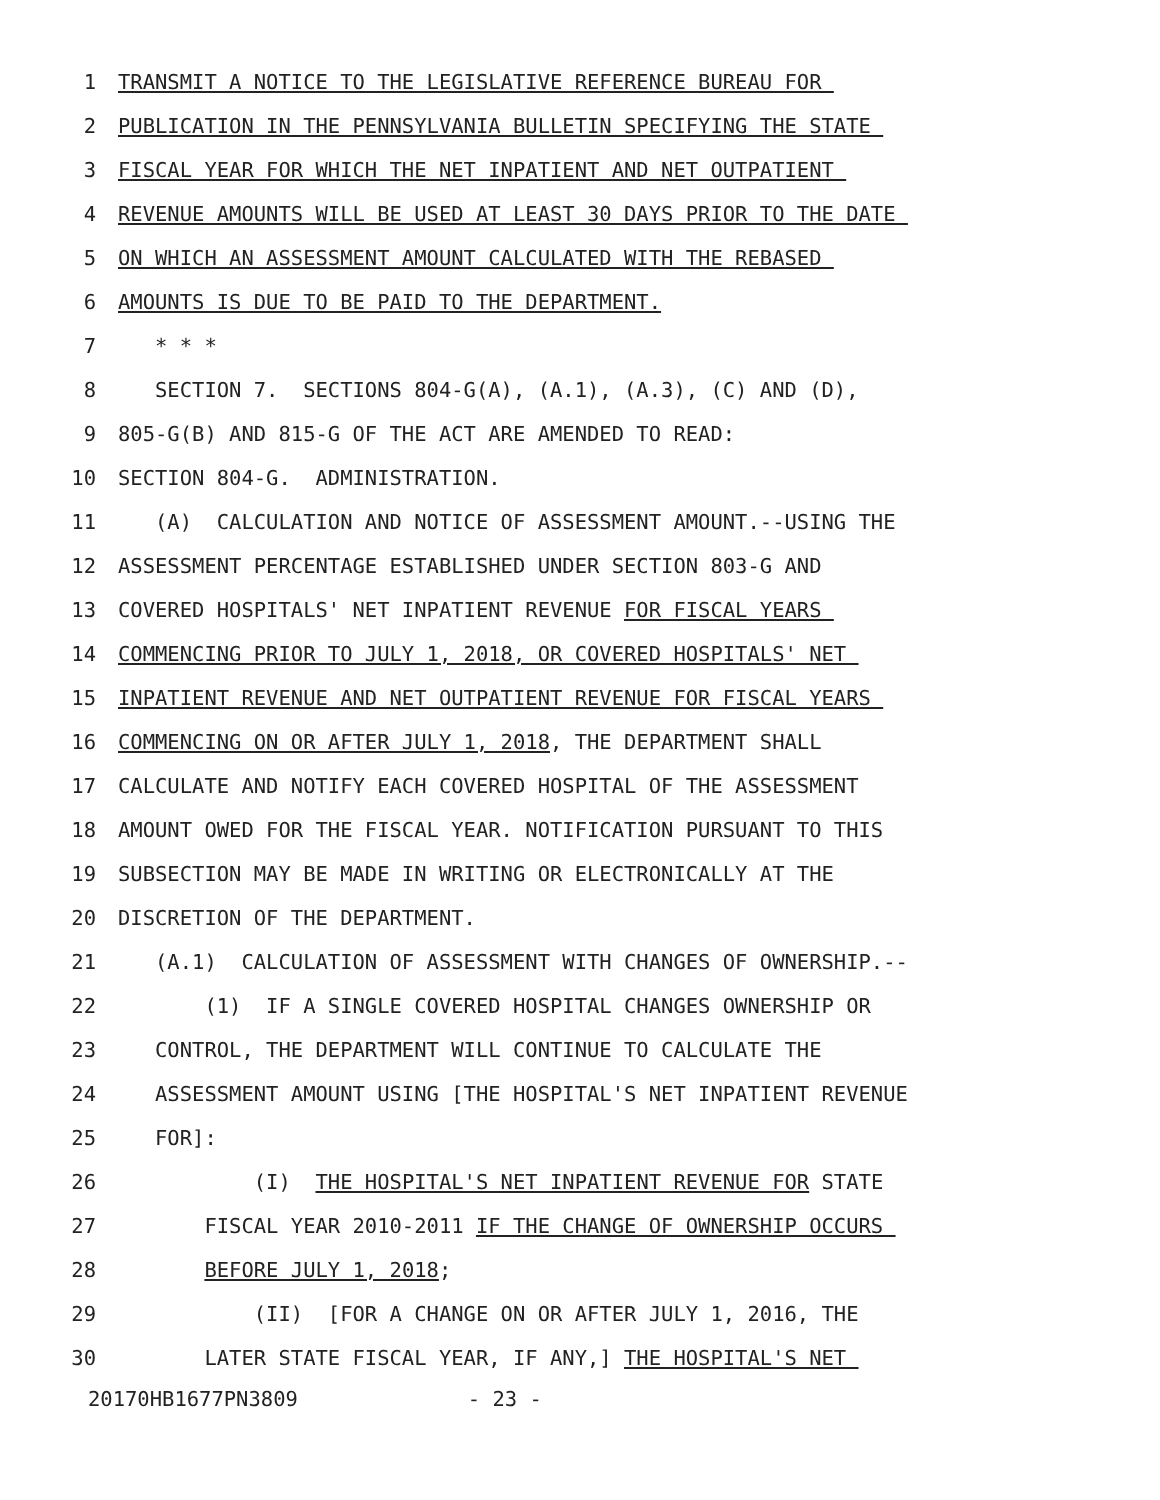1 TRANSMIT A NOTICE TO THE LEGISLATIVE REFERENCE BUREAU FOR
2 PUBLICATION IN THE PENNSYLVANIA BULLETIN SPECIFYING THE STATE
3 FISCAL YEAR FOR WHICH THE NET INPATIENT AND NET OUTPATIENT
4 REVENUE AMOUNTS WILL BE USED AT LEAST 30 DAYS PRIOR TO THE DATE
5 ON WHICH AN ASSESSMENT AMOUNT CALCULATED WITH THE REBASED
6 AMOUNTS IS DUE TO BE PAID TO THE DEPARTMENT.
7 * * *
8 SECTION 7. SECTIONS 804-G(A), (A.1), (A.3), (C) AND (D),
9 805-G(B) AND 815-G OF THE ACT ARE AMENDED TO READ:
10 SECTION 804-G. ADMINISTRATION.
11 (A) CALCULATION AND NOTICE OF ASSESSMENT AMOUNT.--USING THE
12 ASSESSMENT PERCENTAGE ESTABLISHED UNDER SECTION 803-G AND
13 COVERED HOSPITALS' NET INPATIENT REVENUE FOR FISCAL YEARS
14 COMMENCING PRIOR TO JULY 1, 2018, OR COVERED HOSPITALS' NET
15 INPATIENT REVENUE AND NET OUTPATIENT REVENUE FOR FISCAL YEARS
16 COMMENCING ON OR AFTER JULY 1, 2018, THE DEPARTMENT SHALL
17 CALCULATE AND NOTIFY EACH COVERED HOSPITAL OF THE ASSESSMENT
18 AMOUNT OWED FOR THE FISCAL YEAR. NOTIFICATION PURSUANT TO THIS
19 SUBSECTION MAY BE MADE IN WRITING OR ELECTRONICALLY AT THE
20 DISCRETION OF THE DEPARTMENT.
21 (A.1) CALCULATION OF ASSESSMENT WITH CHANGES OF OWNERSHIP.--
22 (1) IF A SINGLE COVERED HOSPITAL CHANGES OWNERSHIP OR
23 CONTROL, THE DEPARTMENT WILL CONTINUE TO CALCULATE THE
24 ASSESSMENT AMOUNT USING [THE HOSPITAL'S NET INPATIENT REVENUE
25 FOR]:
26 (I) THE HOSPITAL'S NET INPATIENT REVENUE FOR STATE
27 FISCAL YEAR 2010-2011 IF THE CHANGE OF OWNERSHIP OCCURS
28 BEFORE JULY 1, 2018;
29 (II) [FOR A CHANGE ON OR AFTER JULY 1, 2016, THE
30 LATER STATE FISCAL YEAR, IF ANY,] THE HOSPITAL'S NET
20170HB1677PN3809 - 23 -